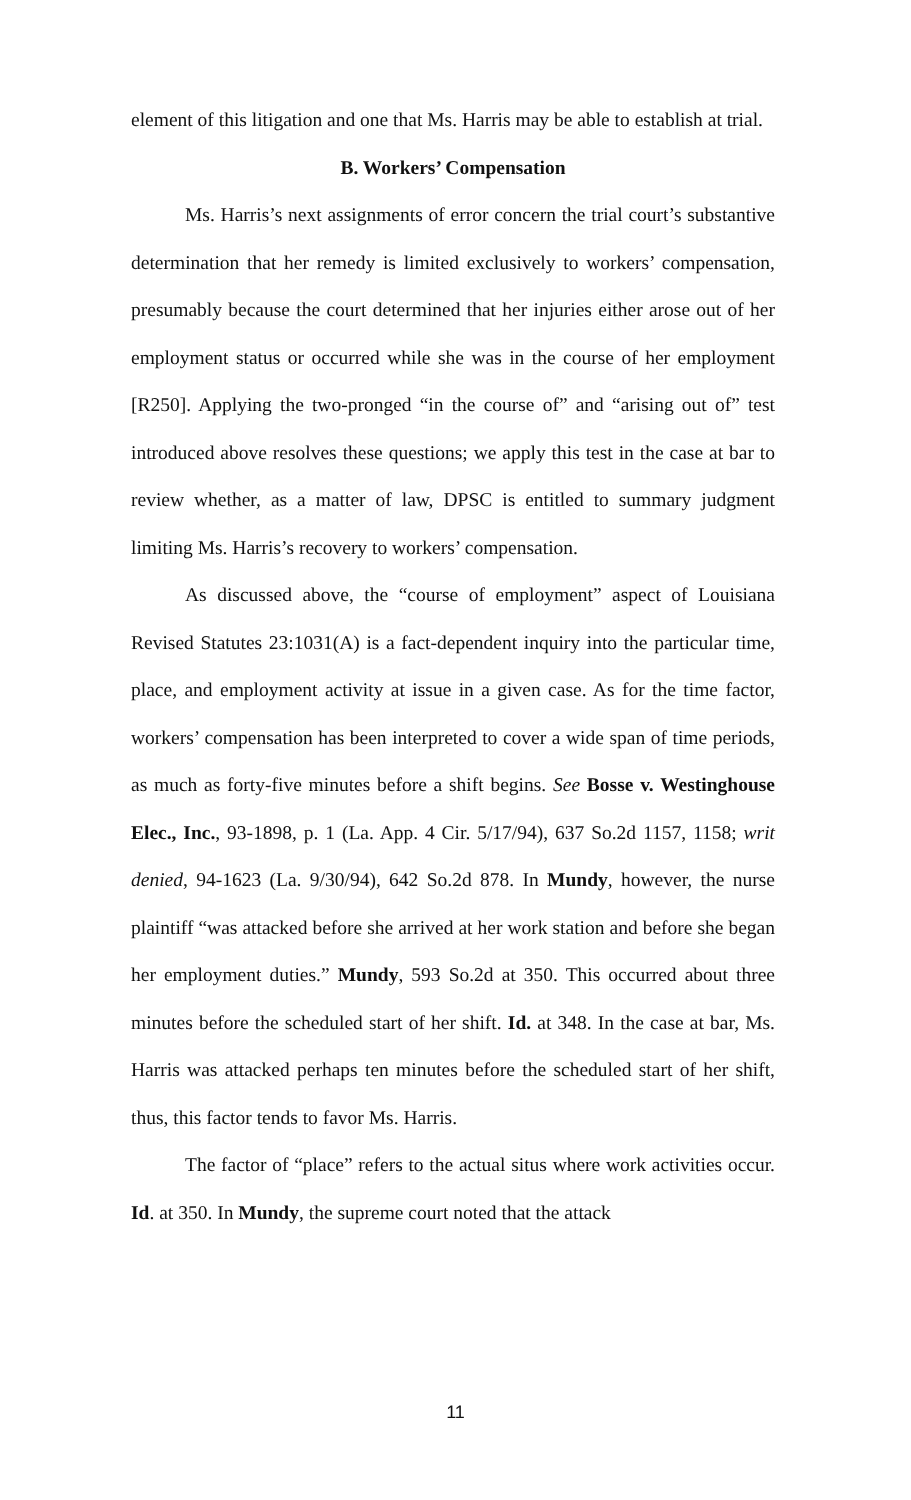element of this litigation and one that Ms. Harris may be able to establish at trial.
B. Workers’ Compensation
Ms. Harris’s next assignments of error concern the trial court’s substantive determination that her remedy is limited exclusively to workers’ compensation, presumably because the court determined that her injuries either arose out of her employment status or occurred while she was in the course of her employment [R250]. Applying the two-pronged “in the course of” and “arising out of” test introduced above resolves these questions; we apply this test in the case at bar to review whether, as a matter of law, DPSC is entitled to summary judgment limiting Ms. Harris’s recovery to workers’ compensation.
As discussed above, the “course of employment” aspect of Louisiana Revised Statutes 23:1031(A) is a fact-dependent inquiry into the particular time, place, and employment activity at issue in a given case. As for the time factor, workers’ compensation has been interpreted to cover a wide span of time periods, as much as forty-five minutes before a shift begins. See Bosse v. Westinghouse Elec., Inc., 93-1898, p. 1 (La. App. 4 Cir. 5/17/94), 637 So.2d 1157, 1158; writ denied, 94-1623 (La. 9/30/94), 642 So.2d 878. In Mundy, however, the nurse plaintiff “was attacked before she arrived at her work station and before she began her employment duties.” Mundy, 593 So.2d at 350. This occurred about three minutes before the scheduled start of her shift. Id. at 348. In the case at bar, Ms. Harris was attacked perhaps ten minutes before the scheduled start of her shift, thus, this factor tends to favor Ms. Harris.
The factor of “place” refers to the actual situs where work activities occur. Id. at 350. In Mundy, the supreme court noted that the attack
11